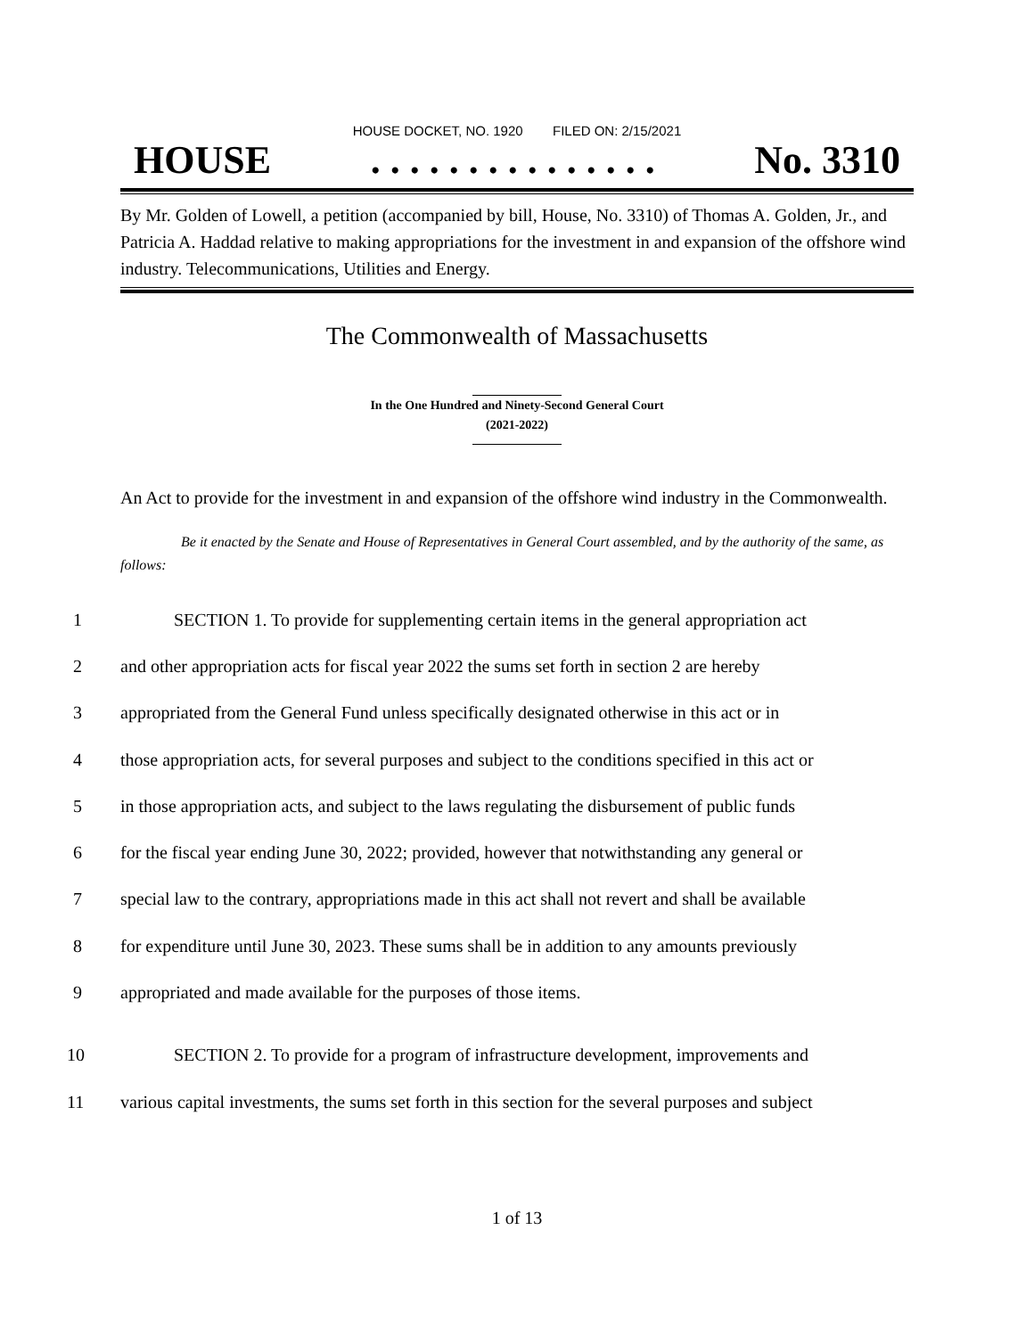HOUSE DOCKET, NO. 1920 FILED ON: 2/15/2021
HOUSE. . . . . . . . . . . . . . . No. 3310
By Mr. Golden of Lowell, a petition (accompanied by bill, House, No. 3310) of Thomas A. Golden, Jr., and Patricia A. Haddad relative to making appropriations for the investment in and expansion of the offshore wind industry. Telecommunications, Utilities and Energy.
The Commonwealth of Massachusetts
In the One Hundred and Ninety-Second General Court
(2021-2022)
An Act to provide for the investment in and expansion of the offshore wind industry in the Commonwealth.
Be it enacted by the Senate and House of Representatives in General Court assembled, and by the authority of the same, as follows:
1 SECTION 1. To provide for supplementing certain items in the general appropriation act
2 and other appropriation acts for fiscal year 2022 the sums set forth in section 2 are hereby
3 appropriated from the General Fund unless specifically designated otherwise in this act or in
4 those appropriation acts, for several purposes and subject to the conditions specified in this act or
5 in those appropriation acts, and subject to the laws regulating the disbursement of public funds
6 for the fiscal year ending June 30, 2022; provided, however that notwithstanding any general or
7 special law to the contrary, appropriations made in this act shall not revert and shall be available
8 for expenditure until June 30, 2023. These sums shall be in addition to any amounts previously
9 appropriated and made available for the purposes of those items.
10 SECTION 2. To provide for a program of infrastructure development, improvements and
11 various capital investments, the sums set forth in this section for the several purposes and subject
1 of 13